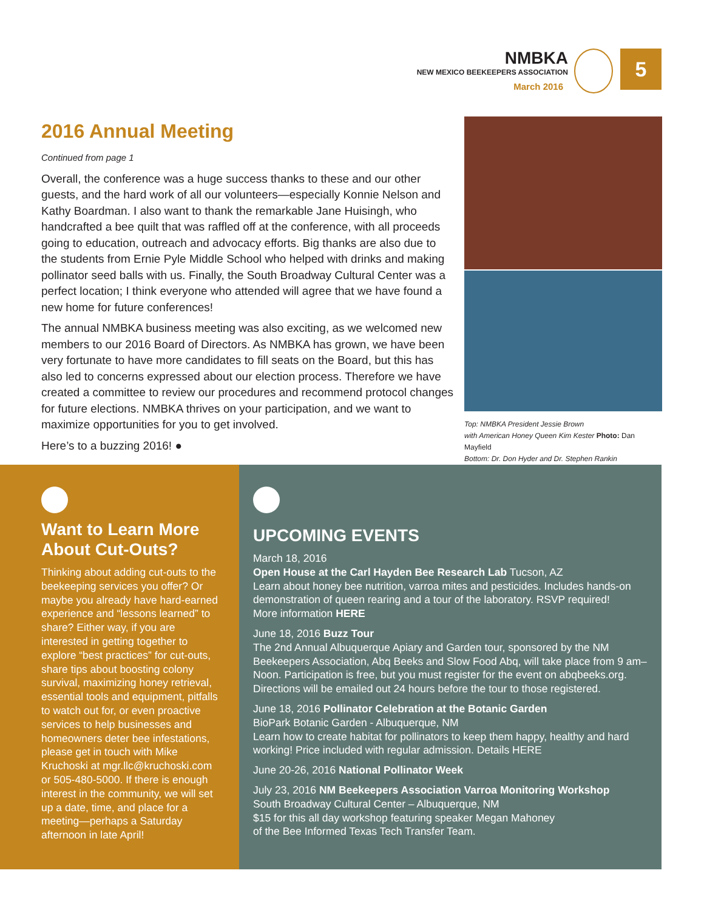NMBKA
NEW MEXICO BEEKEEPERS ASSOCIATION
March 2016
5
2016 Annual Meeting
Continued from page 1
Overall, the conference was a huge success thanks to these and our other guests, and the hard work of all our volunteers—especially Konnie Nelson and Kathy Boardman. I also want to thank the remarkable Jane Huisingh, who handcrafted a bee quilt that was raffled off at the conference, with all proceeds going to education, outreach and advocacy efforts. Big thanks are also due to the students from Ernie Pyle Middle School who helped with drinks and making pollinator seed balls with us. Finally, the South Broadway Cultural Center was a perfect location; I think everyone who attended will agree that we have found a new home for future conferences!
The annual NMBKA business meeting was also exciting, as we welcomed new members to our 2016 Board of Directors. As NMBKA has grown, we have been very fortunate to have more candidates to fill seats on the Board, but this has also led to concerns expressed about our election process. Therefore we have created a committee to review our procedures and recommend protocol changes for future elections. NMBKA thrives on your participation, and we want to maximize opportunities for you to get involved.
Here’s to a buzzing 2016! ●
Top: NMBKA President Jessie Brown
with American Honey Queen Kim Kester Photo: Dan Mayfield
Bottom: Dr. Don Hyder and Dr. Stephen Rankin
Want to Learn More About Cut-Outs?
Thinking about adding cut-outs to the beekeeping services you offer? Or maybe you already have hard-earned experience and “lessons learned” to share? Either way, if you are interested in getting together to explore “best practices” for cut-outs, share tips about boosting colony survival, maximizing honey retrieval, essential tools and equipment, pitfalls to watch out for, or even proactive services to help businesses and homeowners deter bee infestations, please get in touch with Mike Kruchoski at mgr.llc@kruchoski.com or 505-480-5000. If there is enough interest in the community, we will set up a date, time, and place for a meeting—perhaps a Saturday afternoon in late April!
UPCOMING EVENTS
March 18, 2016
Open House at the Carl Hayden Bee Research Lab Tucson, AZ
Learn about honey bee nutrition, varroa mites and pesticides. Includes hands-on demonstration of queen rearing and a tour of the laboratory. RSVP required!
More information HERE
June 18, 2016 Buzz Tour
The 2nd Annual Albuquerque Apiary and Garden tour, sponsored by the NM Beekeepers Association, Abq Beeks and Slow Food Abq, will take place from 9 am–Noon. Participation is free, but you must register for the event on abqbeeks.org. Directions will be emailed out 24 hours before the tour to those registered.
June 18, 2016 Pollinator Celebration at the Botanic Garden
BioPark Botanic Garden - Albuquerque, NM
Learn how to create habitat for pollinators to keep them happy, healthy and hard working! Price included with regular admission. Details HERE
June 20-26, 2016 National Pollinator Week
July 23, 2016 NM Beekeepers Association Varroa Monitoring Workshop
South Broadway Cultural Center – Albuquerque, NM
$15 for this all day workshop featuring speaker Megan Mahoney
of the Bee Informed Texas Tech Transfer Team.